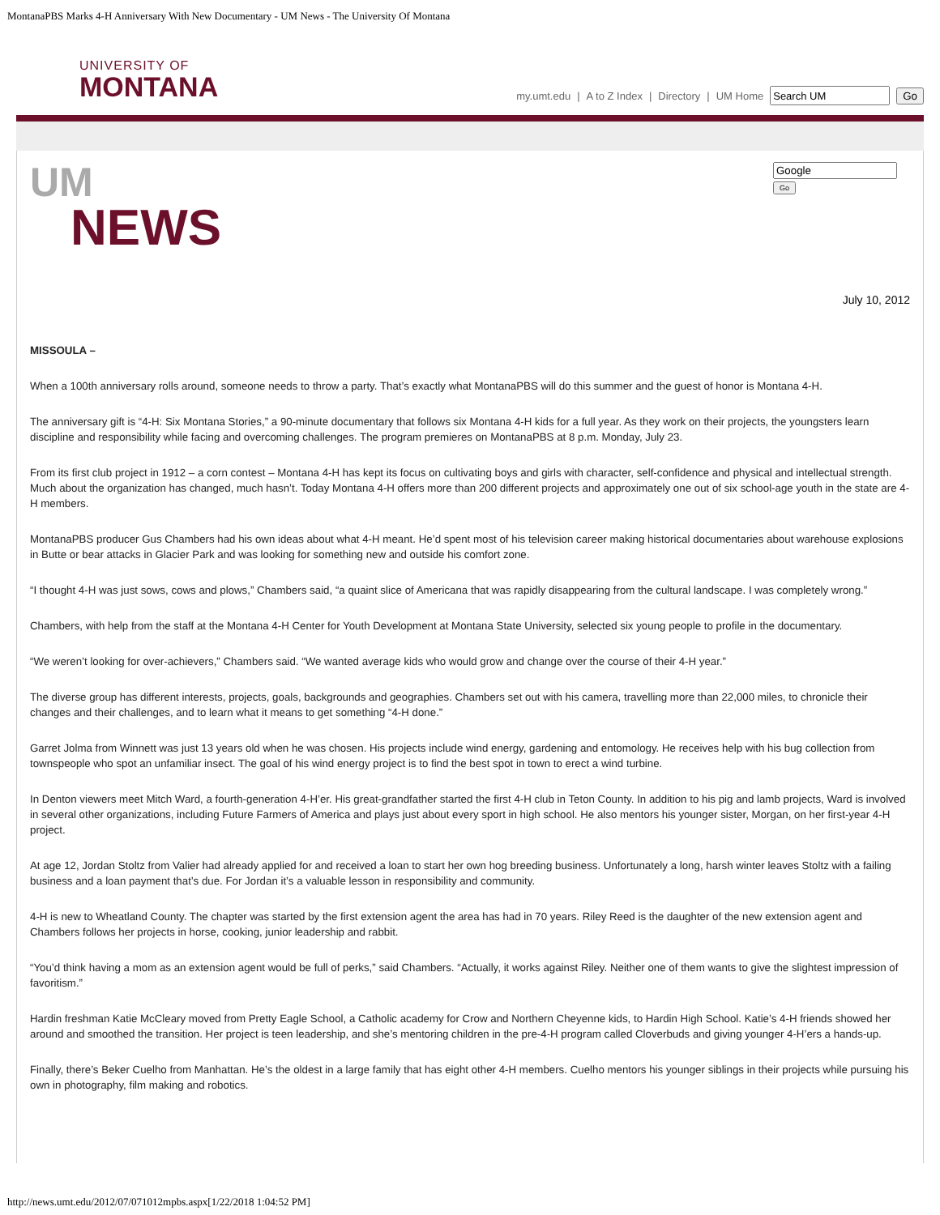MontanaPBS Marks 4-H Anniversary With New Documentary - UM News - The University Of Montana
UNIVERSITY OF
MONTANA
my.umt.edu | A to Z Index | Directory | UM Home Go
UM
NEWS
Go
July 10, 2012
MISSOULA –
When a 100th anniversary rolls around, someone needs to throw a party. That’s exactly what MontanaPBS will do this summer and the guest of honor is Montana 4-H.
The anniversary gift is “4-H: Six Montana Stories,” a 90-minute documentary that follows six Montana 4-H kids for a full year. As they work on their projects, the youngsters learn discipline and responsibility while facing and overcoming challenges. The program premieres on MontanaPBS at 8 p.m. Monday, July 23.
From its first club project in 1912 – a corn contest – Montana 4-H has kept its focus on cultivating boys and girls with character, self-confidence and physical and intellectual strength. Much about the organization has changed, much hasn’t. Today Montana 4-H offers more than 200 different projects and approximately one out of six school-age youth in the state are 4-H members.
MontanaPBS producer Gus Chambers had his own ideas about what 4-H meant. He’d spent most of his television career making historical documentaries about warehouse explosions in Butte or bear attacks in Glacier Park and was looking for something new and outside his comfort zone.
“I thought 4-H was just sows, cows and plows,” Chambers said, “a quaint slice of Americana that was rapidly disappearing from the cultural landscape. I was completely wrong.”
Chambers, with help from the staff at the Montana 4-H Center for Youth Development at Montana State University, selected six young people to profile in the documentary.
“We weren’t looking for over-achievers,” Chambers said. “We wanted average kids who would grow and change over the course of their 4-H year.”
The diverse group has different interests, projects, goals, backgrounds and geographies. Chambers set out with his camera, travelling more than 22,000 miles, to chronicle their changes and their challenges, and to learn what it means to get something “4-H done.”
Garret Jolma from Winnett was just 13 years old when he was chosen. His projects include wind energy, gardening and entomology. He receives help with his bug collection from townspeople who spot an unfamiliar insect. The goal of his wind energy project is to find the best spot in town to erect a wind turbine.
In Denton viewers meet Mitch Ward, a fourth-generation 4-H’er. His great-grandfather started the first 4-H club in Teton County. In addition to his pig and lamb projects, Ward is involved in several other organizations, including Future Farmers of America and plays just about every sport in high school. He also mentors his younger sister, Morgan, on her first-year 4-H project.
At age 12, Jordan Stoltz from Valier had already applied for and received a loan to start her own hog breeding business. Unfortunately a long, harsh winter leaves Stoltz with a failing business and a loan payment that’s due. For Jordan it’s a valuable lesson in responsibility and community.
4-H is new to Wheatland County. The chapter was started by the first extension agent the area has had in 70 years. Riley Reed is the daughter of the new extension agent and Chambers follows her projects in horse, cooking, junior leadership and rabbit.
“You’d think having a mom as an extension agent would be full of perks,” said Chambers. “Actually, it works against Riley. Neither one of them wants to give the slightest impression of favoritism.”
Hardin freshman Katie McCleary moved from Pretty Eagle School, a Catholic academy for Crow and Northern Cheyenne kids, to Hardin High School. Katie’s 4-H friends showed her around and smoothed the transition. Her project is teen leadership, and she’s mentoring children in the pre-4-H program called Cloverbuds and giving younger 4-H’ers a hands-up.
Finally, there’s Beker Cuelho from Manhattan. He’s the oldest in a large family that has eight other 4-H members. Cuelho mentors his younger siblings in their projects while pursuing his own in photography, film making and robotics.
http://news.umt.edu/2012/07/071012mpbs.aspx[1/22/2018 1:04:52 PM]